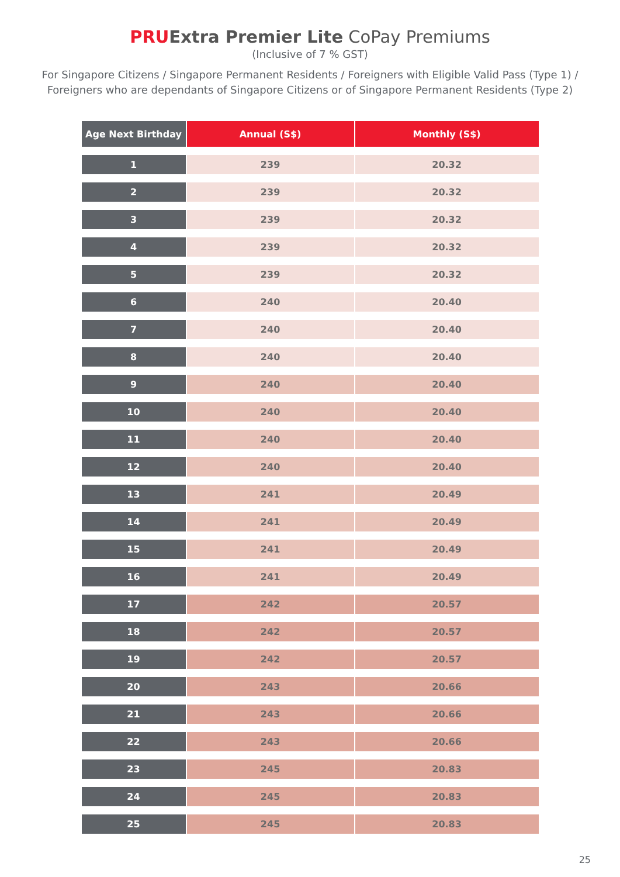PRU Extra Premier Lite CoPay Premiums
(Inclusive of 7 % GST)
For Singapore Citizens / Singapore Permanent Residents / Foreigners with Eligible Valid Pass (Type 1) /
Foreigners who are dependants of Singapore Citizens or of Singapore Permanent Residents (Type 2)
| Age Next Birthday | Annual (S$) | Monthly (S$) |
| --- | --- | --- |
| 1 | 239 | 20.32 |
| 2 | 239 | 20.32 |
| 3 | 239 | 20.32 |
| 4 | 239 | 20.32 |
| 5 | 239 | 20.32 |
| 6 | 240 | 20.40 |
| 7 | 240 | 20.40 |
| 8 | 240 | 20.40 |
| 9 | 240 | 20.40 |
| 10 | 240 | 20.40 |
| 11 | 240 | 20.40 |
| 12 | 240 | 20.40 |
| 13 | 241 | 20.49 |
| 14 | 241 | 20.49 |
| 15 | 241 | 20.49 |
| 16 | 241 | 20.49 |
| 17 | 242 | 20.57 |
| 18 | 242 | 20.57 |
| 19 | 242 | 20.57 |
| 20 | 243 | 20.66 |
| 21 | 243 | 20.66 |
| 22 | 243 | 20.66 |
| 23 | 245 | 20.83 |
| 24 | 245 | 20.83 |
| 25 | 245 | 20.83 |
25